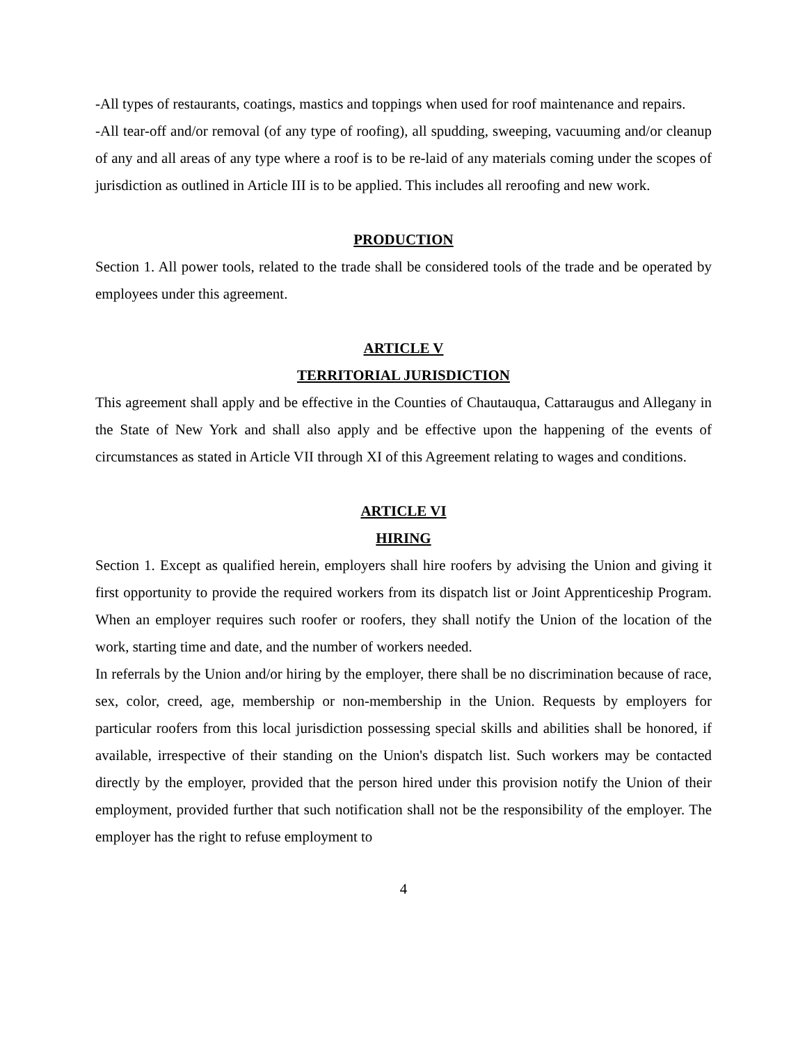-All types of restaurants, coatings, mastics and toppings when used for roof maintenance and repairs.
-All tear-off and/or removal (of any type of roofing), all spudding, sweeping, vacuuming and/or cleanup of any and all areas of any type where a roof is to be re-laid of any materials coming under the scopes of jurisdiction as outlined in Article III is to be applied. This includes all reroofing and new work.
PRODUCTION
Section 1. All power tools, related to the trade shall be considered tools of the trade and be operated by employees under this agreement.
ARTICLE V
TERRITORIAL JURISDICTION
This agreement shall apply and be effective in the Counties of Chautauqua, Cattaraugus and Allegany in the State of New York and shall also apply and be effective upon the happening of the events of circumstances as stated in Article VII through XI of this Agreement relating to wages and conditions.
ARTICLE VI
HIRING
Section 1. Except as qualified herein, employers shall hire roofers by advising the Union and giving it first opportunity to provide the required workers from its dispatch list or Joint Apprenticeship Program. When an employer requires such roofer or roofers, they shall notify the Union of the location of the work, starting time and date, and the number of workers needed.
In referrals by the Union and/or hiring by the employer, there shall be no discrimination because of race, sex, color, creed, age, membership or non-membership in the Union. Requests by employers for particular roofers from this local jurisdiction possessing special skills and abilities shall be honored, if available, irrespective of their standing on the Union's dispatch list. Such workers may be contacted directly by the employer, provided that the person hired under this provision notify the Union of their employment, provided further that such notification shall not be the responsibility of the employer. The employer has the right to refuse employment to
4